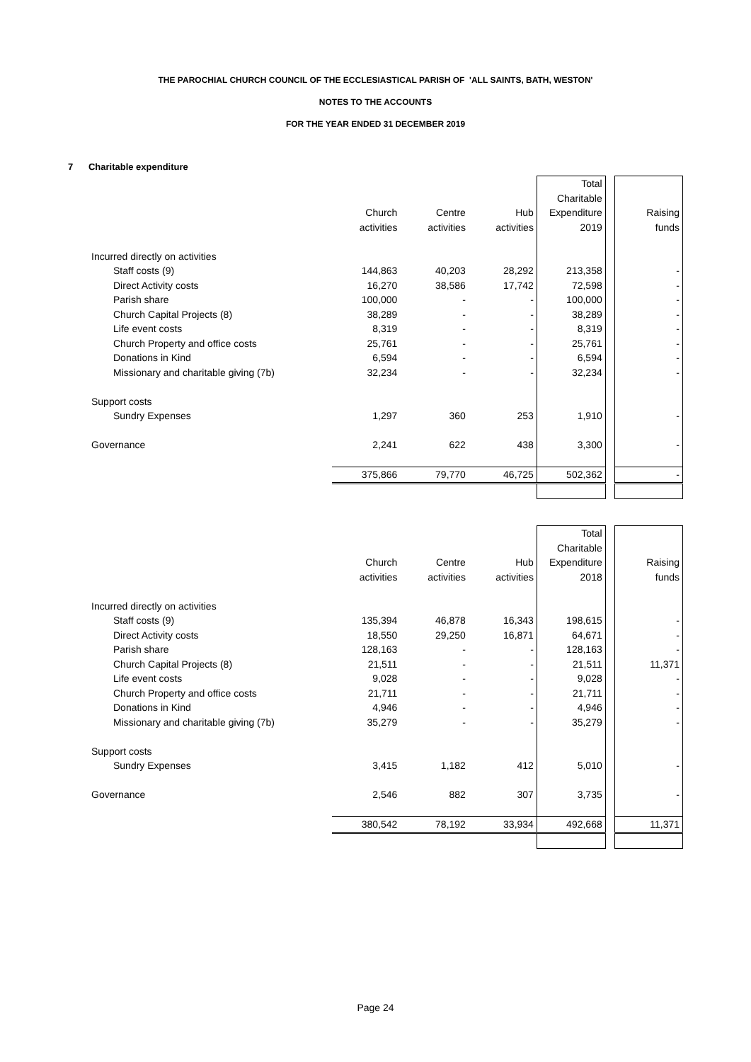THE PAROCHIAL CHURCH COUNCIL OF THE ECCLESIASTICAL PARISH OF 'ALL SAINTS, BATH, WESTON'
NOTES TO THE ACCOUNTS
FOR THE YEAR ENDED 31 DECEMBER 2019
7 Charitable expenditure
| | | | | Total | | |
| | | | | Charitable | | |
| | Church | Centre | Hub | Expenditure | | Raising |
| | activities | activities | activities | 2019 | | funds |
| Incurred directly on activities | | | | | | |
| Staff costs (9) | 144,863 | 40,203 | 28,292 | 213,358 | | - |
| Direct Activity costs | 16,270 | 38,586 | 17,742 | 72,598 | | - |
| Parish share | 100,000 | - | - | 100,000 | | - |
| Church Capital Projects (8) | 38,289 | - | - | 38,289 | | - |
| Life event costs | 8,319 | - | - | 8,319 | | - |
| Church Property and office costs | 25,761 | - | - | 25,761 | | - |
| Donations in Kind | 6,594 | - | - | 6,594 | | - |
| Missionary and charitable giving (7b) | 32,234 | - | - | 32,234 | | - |
| Support costs | | | | | | |
| Sundry Expenses | 1,297 | 360 | 253 | 1,910 | | - |
| Governance | 2,241 | 622 | 438 | 3,300 | | - |
| | 375,866 | 79,770 | 46,725 | 502,362 | | - |
| | | | | Total | | |
| | | | | Charitable | | |
| | Church | Centre | Hub | Expenditure | | Raising |
| | activities | activities | activities | 2018 | | funds |
| Incurred directly on activities | | | | | | |
| Staff costs (9) | 135,394 | 46,878 | 16,343 | 198,615 | | - |
| Direct Activity costs | 18,550 | 29,250 | 16,871 | 64,671 | | - |
| Parish share | 128,163 | - | - | 128,163 | | - |
| Church Capital Projects (8) | 21,511 | - | - | 21,511 | | 11,371 |
| Life event costs | 9,028 | - | - | 9,028 | | - |
| Church Property and office costs | 21,711 | - | - | 21,711 | | - |
| Donations in Kind | 4,946 | - | - | 4,946 | | - |
| Missionary and charitable giving (7b) | 35,279 | - | - | 35,279 | | - |
| Support costs | | | | | | |
| Sundry Expenses | 3,415 | 1,182 | 412 | 5,010 | | - |
| Governance | 2,546 | 882 | 307 | 3,735 | | - |
| | 380,542 | 78,192 | 33,934 | 492,668 | | 11,371 |
Page 24